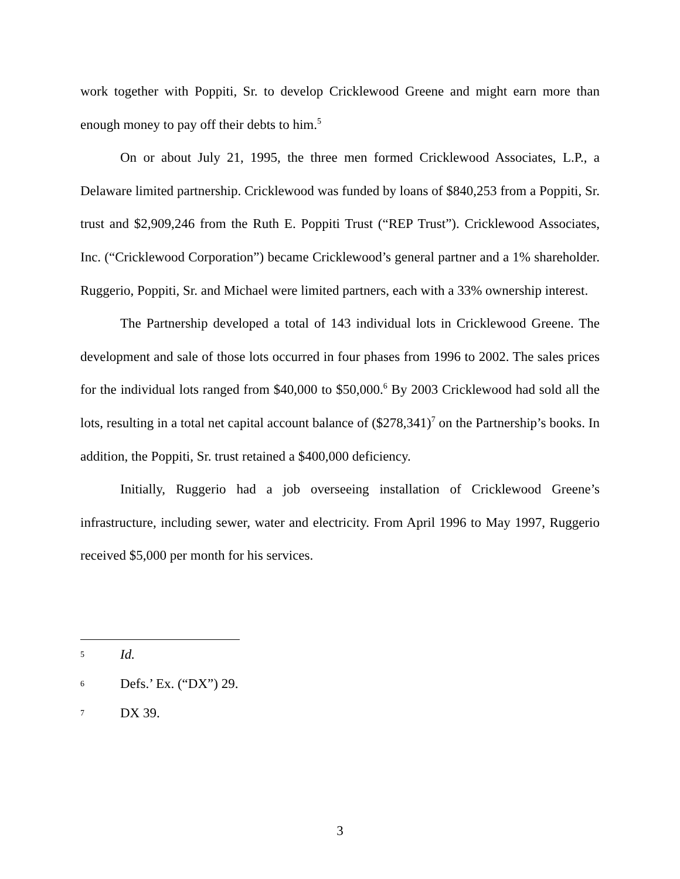work together with Poppiti, Sr. to develop Cricklewood Greene and might earn more than enough money to pay off their debts to him.<sup>5</sup>
On or about July 21, 1995, the three men formed Cricklewood Associates, L.P., a Delaware limited partnership. Cricklewood was funded by loans of $840,253 from a Poppiti, Sr. trust and $2,909,246 from the Ruth E. Poppiti Trust (“REP Trust”). Cricklewood Associates, Inc. (“Cricklewood Corporation”) became Cricklewood’s general partner and a 1% shareholder. Ruggerio, Poppiti, Sr. and Michael were limited partners, each with a 33% ownership interest.
The Partnership developed a total of 143 individual lots in Cricklewood Greene. The development and sale of those lots occurred in four phases from 1996 to 2002. The sales prices for the individual lots ranged from $40,000 to $50,000.<sup>6</sup> By 2003 Cricklewood had sold all the lots, resulting in a total net capital account balance of ($278,341)<sup>7</sup> on the Partnership’s books. In addition, the Poppiti, Sr. trust retained a $400,000 deficiency.
Initially, Ruggerio had a job overseeing installation of Cricklewood Greene’s infrastructure, including sewer, water and electricity. From April 1996 to May 1997, Ruggerio received $5,000 per month for his services.
5 Id.
6 Defs.’ Ex. (“DX”) 29.
7 DX 39.
3